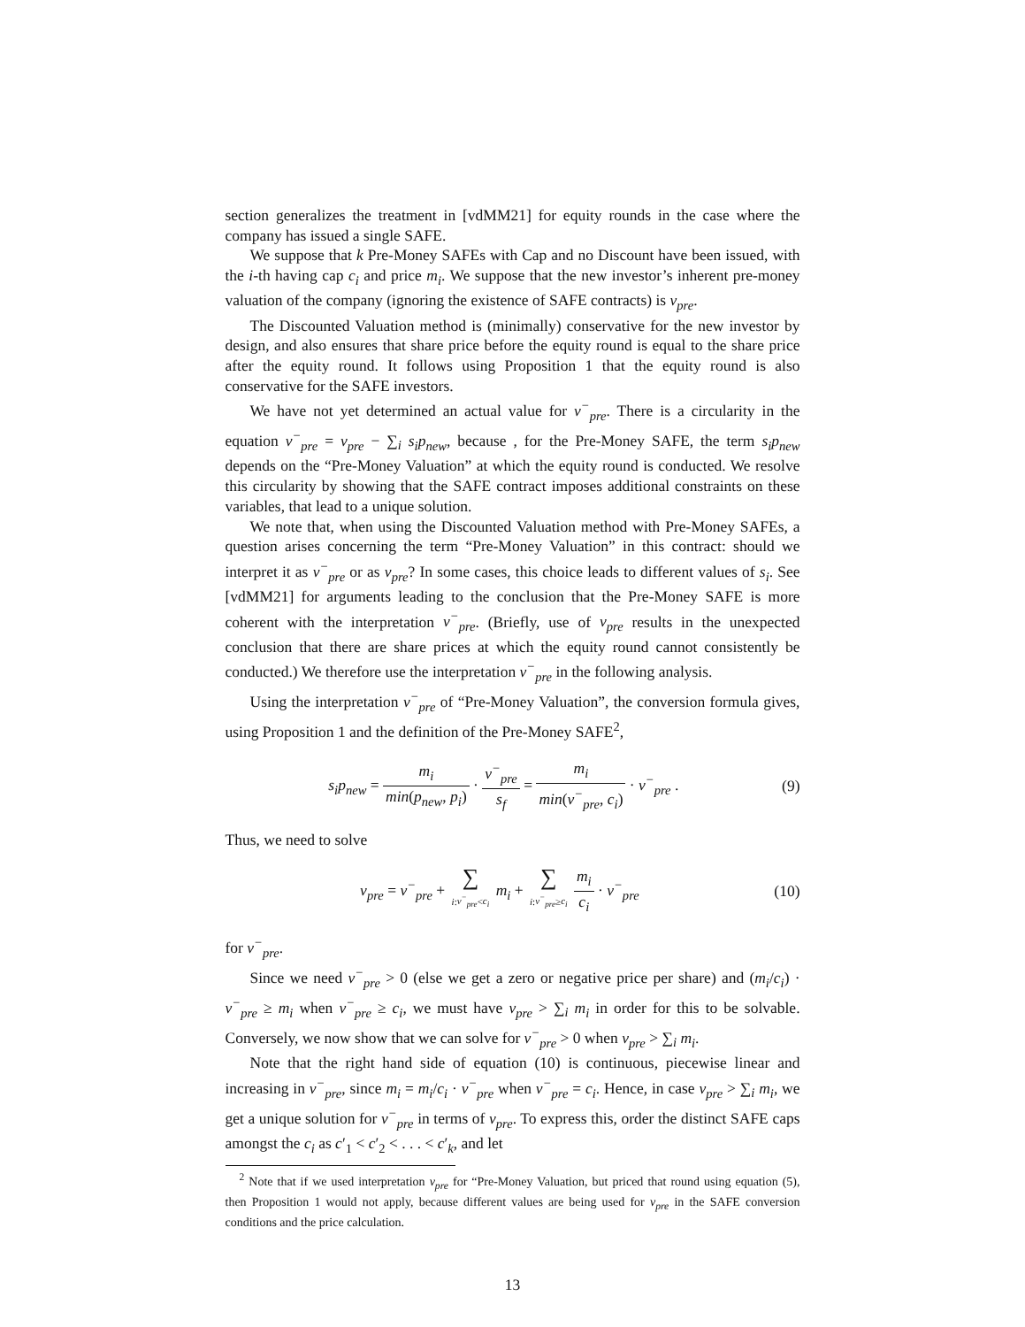section generalizes the treatment in [vdMM21] for equity rounds in the case where the company has issued a single SAFE.
We suppose that k Pre-Money SAFEs with Cap and no Discount have been issued, with the i-th having cap c<sub>i</sub> and price m<sub>i</sub>. We suppose that the new investor’s inherent pre-money valuation of the company (ignoring the existence of SAFE contracts) is v<sub>pre</sub>.
The Discounted Valuation method is (minimally) conservative for the new investor by design, and also ensures that share price before the equity round is equal to the share price after the equity round. It follows using Proposition 1 that the equity round is also conservative for the SAFE investors.
We have not yet determined an actual value for v<sup>−</sup><sub>pre</sub>. There is a circularity in the equation v<sup>−</sup><sub>pre</sub> = v<sub>pre</sub> − ∑<sub>i</sub> s<sub>i</sub>p<sub>new</sub>, because , for the Pre-Money SAFE, the term s<sub>i</sub>p<sub>new</sub> depends on the “Pre-Money Valuation” at which the equity round is conducted. We resolve this circularity by showing that the SAFE contract imposes additional constraints on these variables, that lead to a unique solution.
We note that, when using the Discounted Valuation method with Pre-Money SAFEs, a question arises concerning the term “Pre-Money Valuation” in this contract: should we interpret it as v<sup>−</sup><sub>pre</sub> or as v<sub>pre</sub>? In some cases, this choice leads to different values of s<sub>i</sub>. See [vdMM21] for arguments leading to the conclusion that the Pre-Money SAFE is more coherent with the interpretation v<sup>−</sup><sub>pre</sub>. (Briefly, use of v<sub>pre</sub> results in the unexpected conclusion that there are share prices at which the equity round cannot consistently be conducted.) We therefore use the interpretation v<sup>−</sup><sub>pre</sub> in the following analysis.
Using the interpretation v<sup>−</sup><sub>pre</sub> of “Pre-Money Valuation”, the conversion formula gives, using Proposition 1 and the definition of the Pre-Money SAFE<sup>2</sup>,
s<sub>i</sub>p<sub>new</sub> = m<sub>i</sub> min(p<sub>new</sub>, p<sub>i</sub>) · v<sup>−</sup><sub>pre</sub> s<sub>f</sub> = m<sub>i</sub> min(v<sup>−</sup><sub>pre</sub>, c<sub>i</sub>) · v<sup>−</sup><sub>pre</sub> .
(9)
Thus, we need to solve
v<sub>pre</sub> = v<sup>−</sup><sub>pre</sub> + ∑ i:v<sup>−</sup><sub>pre</sub><c<sub>i</sub> m<sub>i</sub> + ∑ i:v<sup>−</sup><sub>pre</sub>≥c<sub>i</sub> m<sub>i</sub> c<sub>i</sub> · v<sup>−</sup><sub>pre</sub>
(10)
for v<sup>−</sup><sub>pre</sub>.
Since we need v<sup>−</sup><sub>pre</sub> > 0 (else we get a zero or negative price per share) and (m<sub>i</sub>/c<sub>i</sub>) · v<sup>−</sup><sub>pre</sub> ≥ m<sub>i</sub> when v<sup>−</sup><sub>pre</sub> ≥ c<sub>i</sub>, we must have v<sub>pre</sub> > ∑<sub>i</sub> m<sub>i</sub> in order for this to be solvable. Conversely, we now show that we can solve for v<sup>−</sup><sub>pre</sub> > 0 when v<sub>pre</sub> > ∑<sub>i</sub> m<sub>i</sub>.
Note that the right hand side of equation (10) is continuous, piecewise linear and increasing in v<sup>−</sup><sub>pre</sub>, since m<sub>i</sub> = m<sub>i</sub>/c<sub>i</sub> · v<sup>−</sup><sub>pre</sub> when v<sup>−</sup><sub>pre</sub> = c<sub>i</sub>. Hence, in case v<sub>pre</sub> > ∑<sub>i</sub> m<sub>i</sub>, we get a unique solution for v<sup>−</sup><sub>pre</sub> in terms of v<sub>pre</sub>. To express this, order the distinct SAFE caps amongst the c<sub>i</sub> as c′<sub>1</sub> < c′<sub>2</sub> < . . . < c′<sub>k</sub>, and let
<sup>2</sup> Note that if we used interpretation v<sub>pre</sub> for “Pre-Money Valuation, but priced that round using equation (5), then Proposition 1 would not apply, because different values are being used for v<sub>pre</sub> in the SAFE conversion conditions and the price calculation.
13